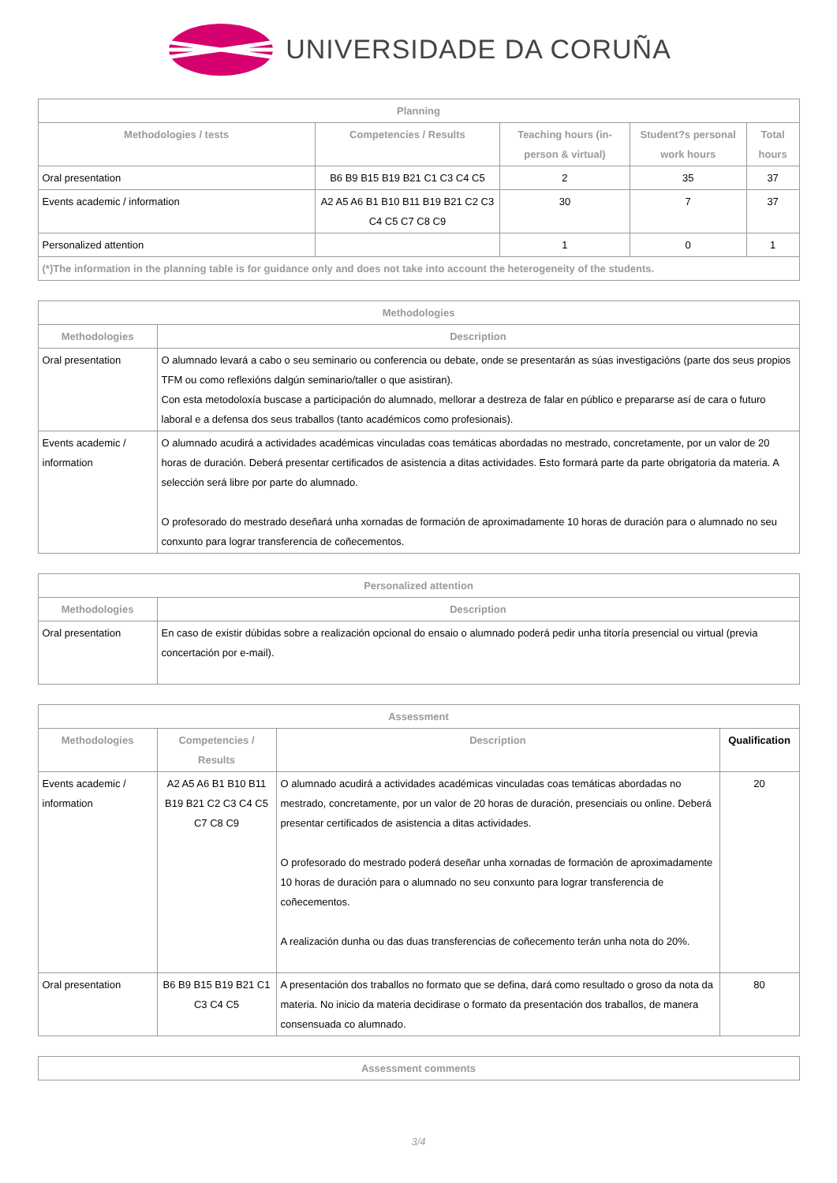UNIVERSIDADE DA CORUÑA
| Planning | | | | |
| --- | --- | --- | --- | --- |
| Methodologies / tests | Competencies / Results | Teaching hours (in-person & virtual) | Student?s personal work hours | Total hours |
| Oral presentation | B6 B9 B15 B19 B21 C1 C3 C4 C5 | 2 | 35 | 37 |
| Events academic / information | A2 A5 A6 B1 B10 B11 B19 B21 C2 C3 C4 C5 C7 C8 C9 | 30 | 7 | 37 |
| Personalized attention | | 1 | 0 | 1 |
| (*)The information in the planning table is for guidance only and does not take into account the heterogeneity of the students. | | | | |
| Methodologies | |
| --- | --- |
| Methodologies | Description |
| Oral presentation | O alumnado levará a cabo o seu seminario ou conferencia ou debate, onde se presentarán as súas investigacións (parte dos seus propios TFM ou como reflexións dalgún seminario/taller o que asistiran). Con esta metodoloxía buscase a participación do alumnado, mellorar a destreza de falar en público e prepararse así de cara o futuro laboral e a defensa dos seus traballos (tanto académicos como profesionais). |
| Events academic / information | O alumnado acudirá a actividades académicas vinculadas coas temáticas abordadas no mestrado, concretamente, por un valor de 20 horas de duración. Deberá presentar certificados de asistencia a ditas actividades. Esto formará parte da parte obrigatoria da materia. A selección será libre por parte do alumnado. O profesorado do mestrado deseñará unha xornadas de formación de aproximadamente 10 horas de duración para o alumnado no seu conxunto para lograr transferencia de coñecementos. |
| Personalized attention | |
| --- | --- |
| Methodologies | Description |
| Oral presentation | En caso de existir dúbidas sobre a realización opcional do ensaio o alumnado poderá pedir unha titoría presencial ou virtual (previa concertación por e-mail). |
| Assessment | | | |
| --- | --- | --- | --- |
| Methodologies | Competencies / Results | Description | Qualification |
| Events academic / information | A2 A5 A6 B1 B10 B11 B19 B21 C2 C3 C4 C5 C7 C8 C9 | O alumnado acudirá a actividades académicas vinculadas coas temáticas abordadas no mestrado, concretamente, por un valor de 20 horas de duración, presenciais ou online. Deberá presentar certificados de asistencia a ditas actividades. O profesorado do mestrado poderá deseñar unha xornadas de formación de aproximadamente 10 horas de duración para o alumnado no seu conxunto para lograr transferencia de coñecementos. A realización dunha ou das duas transferencias de coñecemento terán unha nota do 20%. | 20 |
| Oral presentation | B6 B9 B15 B19 B21 C1 C3 C4 C5 | A presentación dos traballos no formato que se defina, dará como resultado o groso da nota da materia. No inicio da materia decidirase o formato da presentación dos traballos, de manera consensuada co alumnado. | 80 |
| Assessment comments |
| --- |
3/4